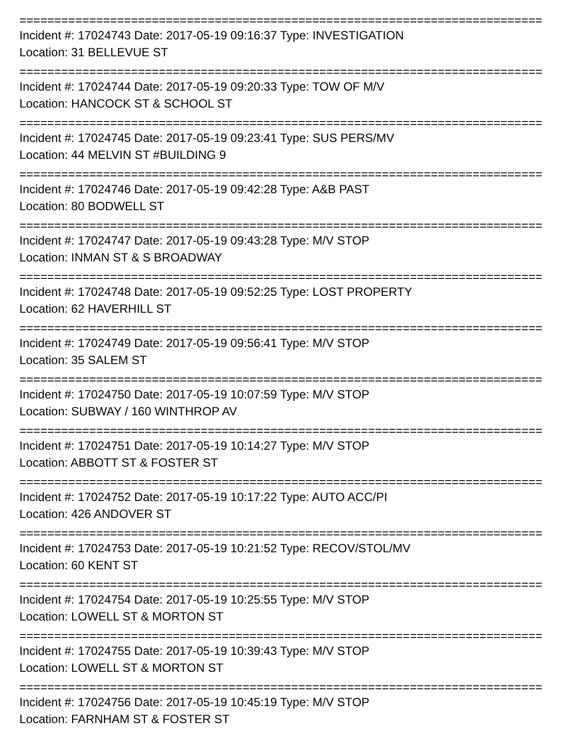===========================================================================
Incident #: 17024743 Date: 2017-05-19 09:16:37 Type: INVESTIGATION
Location: 31 BELLEVUE ST
===========================================================================
Incident #: 17024744 Date: 2017-05-19 09:20:33 Type: TOW OF M/V
Location: HANCOCK ST & SCHOOL ST
===========================================================================
Incident #: 17024745 Date: 2017-05-19 09:23:41 Type: SUS PERS/MV
Location: 44 MELVIN ST #BUILDING 9
===========================================================================
Incident #: 17024746 Date: 2017-05-19 09:42:28 Type: A&B PAST
Location: 80 BODWELL ST
===========================================================================
Incident #: 17024747 Date: 2017-05-19 09:43:28 Type: M/V STOP
Location: INMAN ST & S BROADWAY
===========================================================================
Incident #: 17024748 Date: 2017-05-19 09:52:25 Type: LOST PROPERTY
Location: 62 HAVERHILL ST
===========================================================================
Incident #: 17024749 Date: 2017-05-19 09:56:41 Type: M/V STOP
Location: 35 SALEM ST
===========================================================================
Incident #: 17024750 Date: 2017-05-19 10:07:59 Type: M/V STOP
Location: SUBWAY / 160 WINTHROP AV
===========================================================================
Incident #: 17024751 Date: 2017-05-19 10:14:27 Type: M/V STOP
Location: ABBOTT ST & FOSTER ST
===========================================================================
Incident #: 17024752 Date: 2017-05-19 10:17:22 Type: AUTO ACC/PI
Location: 426 ANDOVER ST
===========================================================================
Incident #: 17024753 Date: 2017-05-19 10:21:52 Type: RECOV/STOL/MV
Location: 60 KENT ST
===========================================================================
Incident #: 17024754 Date: 2017-05-19 10:25:55 Type: M/V STOP
Location: LOWELL ST & MORTON ST
===========================================================================
Incident #: 17024755 Date: 2017-05-19 10:39:43 Type: M/V STOP
Location: LOWELL ST & MORTON ST
===========================================================================
Incident #: 17024756 Date: 2017-05-19 10:45:19 Type: M/V STOP
Location: FARNHAM ST & FOSTER ST